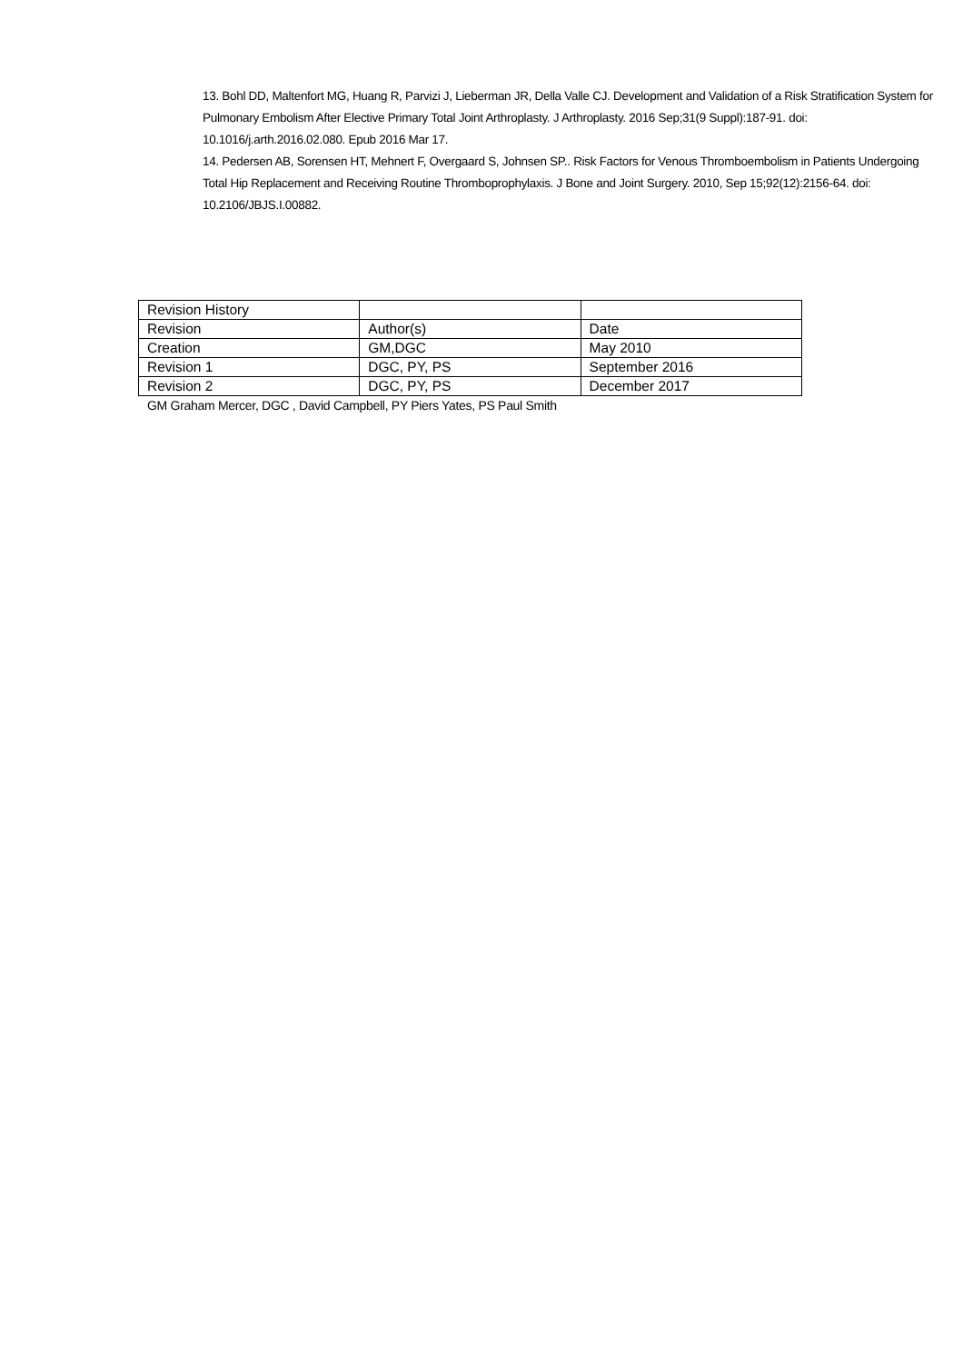13. Bohl DD, Maltenfort MG, Huang R, Parvizi J, Lieberman JR, Della Valle CJ. Development and Validation of a Risk Stratification System for Pulmonary Embolism After Elective Primary Total Joint Arthroplasty. J Arthroplasty. 2016 Sep;31(9 Suppl):187-91. doi: 10.1016/j.arth.2016.02.080. Epub 2016 Mar 17.
14. Pedersen AB, Sorensen HT, Mehnert F, Overgaard S, Johnsen SP.. Risk Factors for Venous Thromboembolism in Patients Undergoing Total Hip Replacement and Receiving Routine Thromboprophylaxis. J Bone and Joint Surgery. 2010, Sep 15;92(12):2156-64. doi: 10.2106/JBJS.I.00882.
| Revision History | | |
| Revision | Author(s) | Date |
| Creation | GM,DGC | May 2010 |
| Revision 1 | DGC, PY, PS | September 2016 |
| Revision 2 | DGC, PY, PS | December 2017 |
GM Graham Mercer, DGC , David Campbell, PY Piers Yates, PS Paul Smith